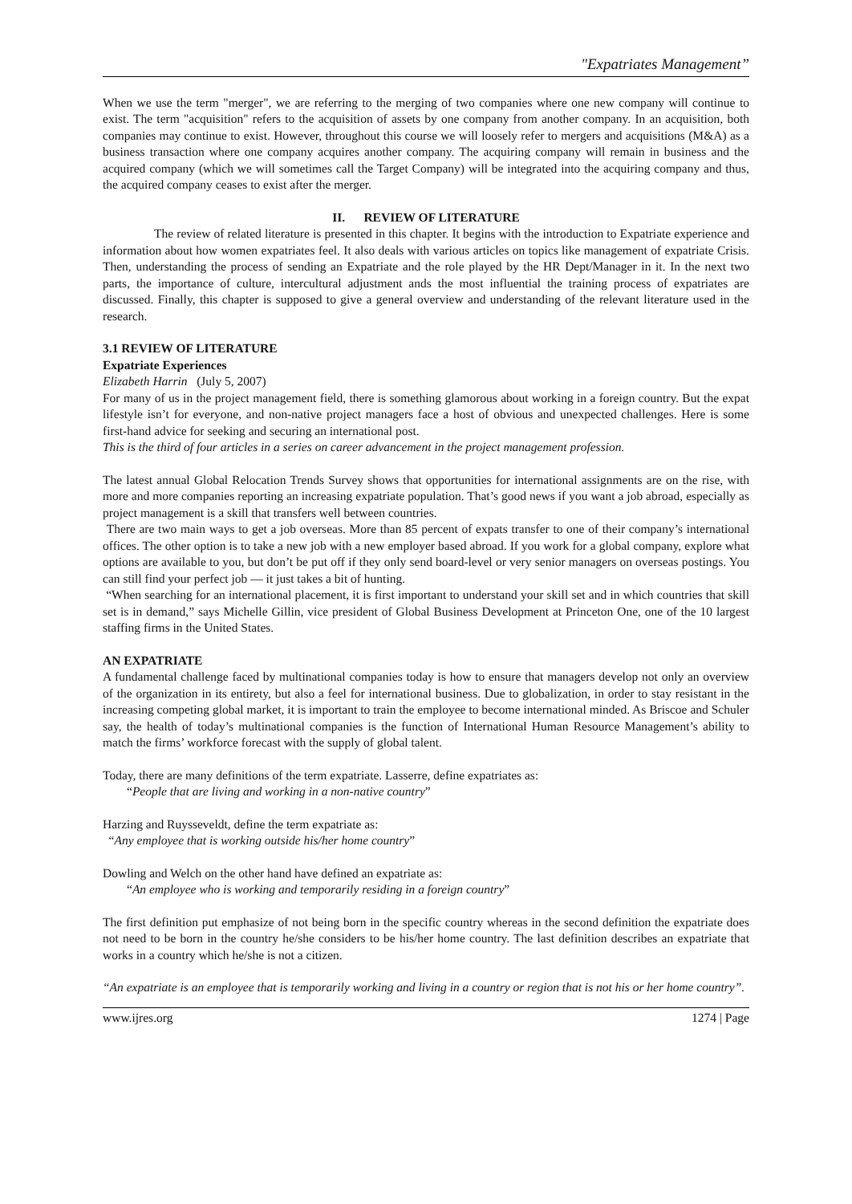"Expatriates Management”
When we use the term "merger", we are referring to the merging of two companies where one new company will continue to exist. The term "acquisition" refers to the acquisition of assets by one company from another company. In an acquisition, both companies may continue to exist. However, throughout this course we will loosely refer to mergers and acquisitions (M&A) as a business transaction where one company acquires another company. The acquiring company will remain in business and the acquired company (which we will sometimes call the Target Company) will be integrated into the acquiring company and thus, the acquired company ceases to exist after the merger.
II. REVIEW OF LITERATURE
The review of related literature is presented in this chapter. It begins with the introduction to Expatriate experience and information about how women expatriates feel. It also deals with various articles on topics like management of expatriate Crisis. Then, understanding the process of sending an Expatriate and the role played by the HR Dept/Manager in it. In the next two parts, the importance of culture, intercultural adjustment ands the most influential the training process of expatriates are discussed. Finally, this chapter is supposed to give a general overview and understanding of the relevant literature used in the research.
3.1 REVIEW OF LITERATURE
Expatriate Experiences
Elizabeth Harrin (July 5, 2007)
For many of us in the project management field, there is something glamorous about working in a foreign country. But the expat lifestyle isn’t for everyone, and non-native project managers face a host of obvious and unexpected challenges. Here is some first-hand advice for seeking and securing an international post.
This is the third of four articles in a series on career advancement in the project management profession.
The latest annual Global Relocation Trends Survey shows that opportunities for international assignments are on the rise, with more and more companies reporting an increasing expatriate population. That’s good news if you want a job abroad, especially as project management is a skill that transfers well between countries.
There are two main ways to get a job overseas. More than 85 percent of expats transfer to one of their company’s international offices. The other option is to take a new job with a new employer based abroad. If you work for a global company, explore what options are available to you, but don’t be put off if they only send board-level or very senior managers on overseas postings. You can still find your perfect job — it just takes a bit of hunting.
“When searching for an international placement, it is first important to understand your skill set and in which countries that skill set is in demand,” says Michelle Gillin, vice president of Global Business Development at Princeton One, one of the 10 largest staffing firms in the United States.
AN EXPATRIATE
A fundamental challenge faced by multinational companies today is how to ensure that managers develop not only an overview of the organization in its entirety, but also a feel for international business. Due to globalization, in order to stay resistant in the increasing competing global market, it is important to train the employee to become international minded. As Briscoe and Schuler say, the health of today’s multinational companies is the function of International Human Resource Management’s ability to match the firms’ workforce forecast with the supply of global talent.
Today, there are many definitions of the term expatriate. Lasserre, define expatriates as:
“People that are living and working in a non-native country”
Harzing and Ruysseveldt, define the term expatriate as:
“Any employee that is working outside his/her home country”
Dowling and Welch on the other hand have defined an expatriate as:
“An employee who is working and temporarily residing in a foreign country”
The first definition put emphasize of not being born in the specific country whereas in the second definition the expatriate does not need to be born in the country he/she considers to be his/her home country. The last definition describes an expatriate that works in a country which he/she is not a citizen.
“An expatriate is an employee that is temporarily working and living in a country or region that is not his or her home country”.
www.ijres.org 1274 | Page